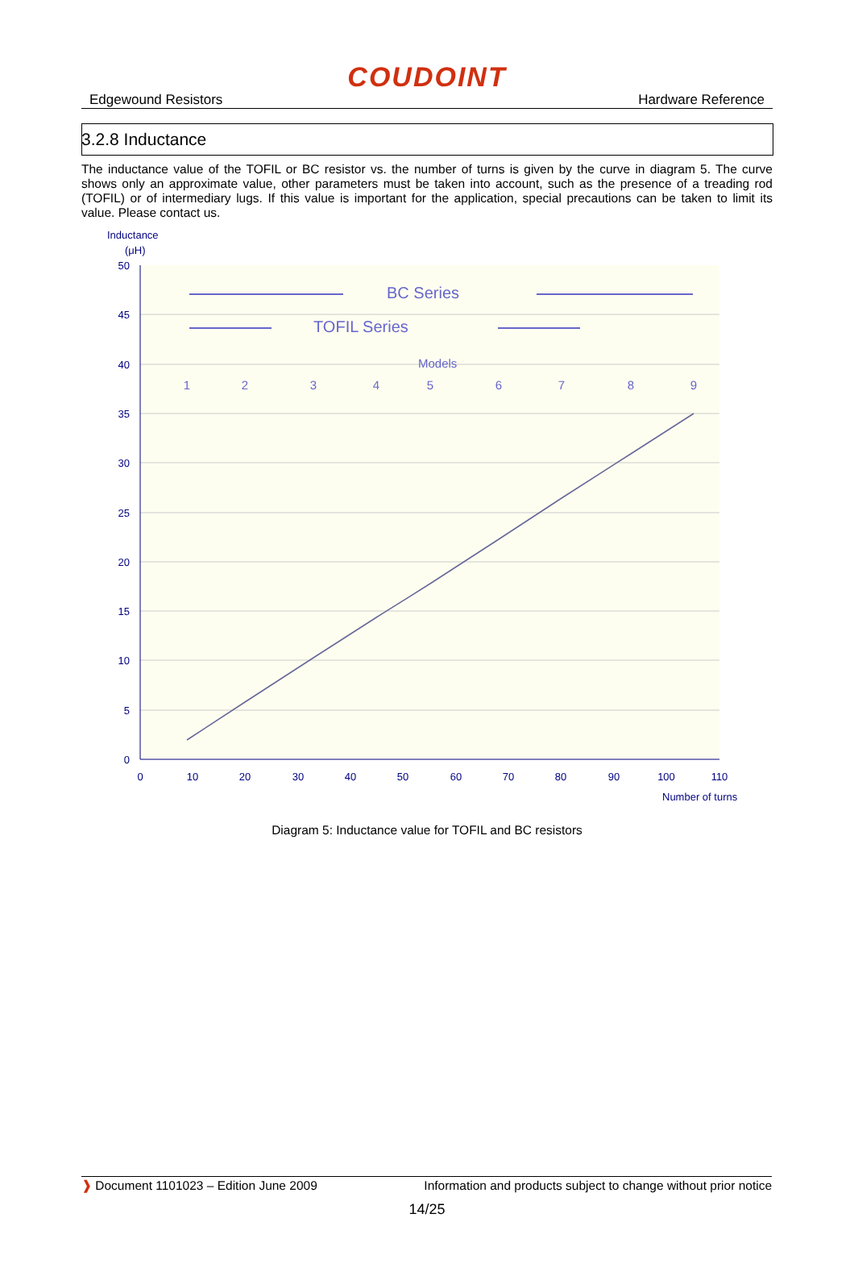COUDOINT
Edgewound Resistors Hardware Reference
3.2.8 Inductance
The inductance value of the TOFIL or BC resistor vs. the number of turns is given by the curve in diagram 5. The curve shows only an approximate value, other parameters must be taken into account, such as the presence of a treading rod (TOFIL) or of intermediary lugs. If this value is important for the application, special precautions can be taken to limit its value. Please contact us.
Inductance
(μH)
50
45
40
35
30
25
20
15
10
5
0
0
10
20
30
40
50
60
70
80
90
100
110
Number of turns
BC Series
TOFIL Series
Models
1
2
3
4
5
6
7
8
9
Diagram 5: Inductance value for TOFIL and BC resistors
❱ Document 1101023 – Edition June 2009 Information and products subject to change without prior notice
14/25